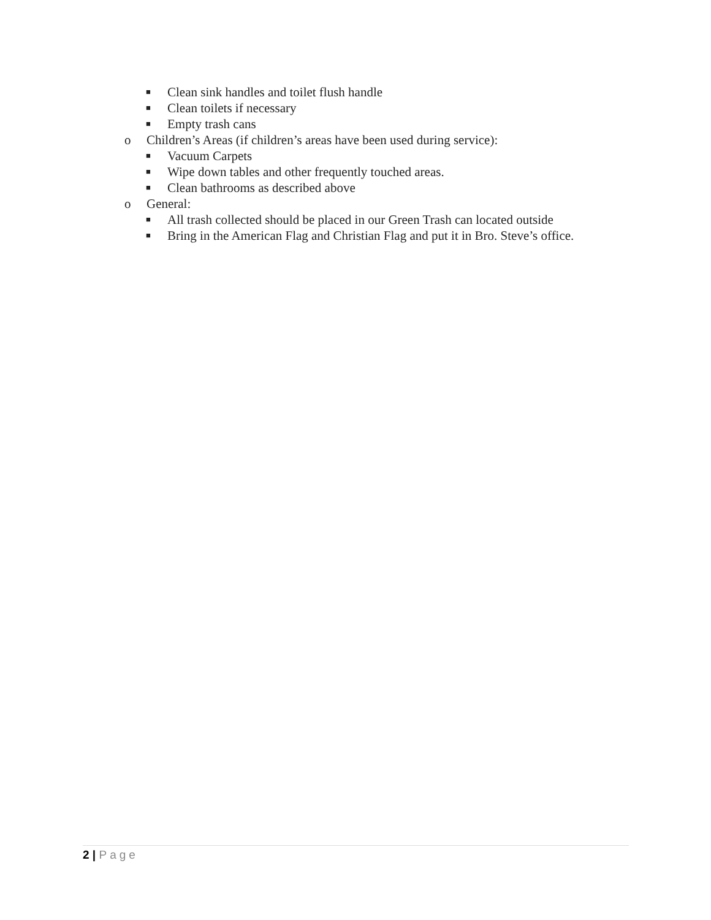■
Clean sink handles and toilet flush handle
■
Clean toilets if necessary
■
Empty trash cans
o Children’s Areas (if children’s areas have been used during service):
■
Vacuum Carpets
■
Wipe down tables and other frequently touched areas.
■
Clean bathrooms as described above
o General:
■
All trash collected should be placed in our Green Trash can located outside
■
Bring in the American Flag and Christian Flag and put it in Bro. Steve’s office.
2 | Page